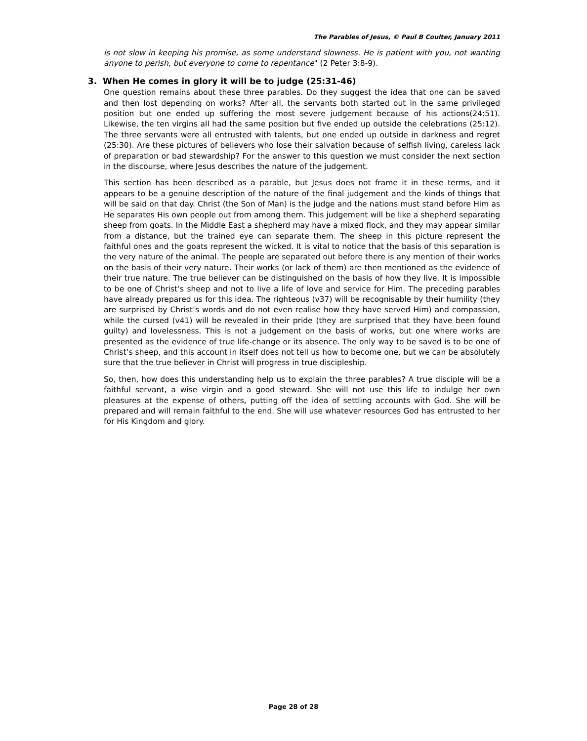The Parables of Jesus, © Paul B Coulter, January 2011
is not slow in keeping his promise, as some understand slowness. He is patient with you, not wanting anyone to perish, but everyone to come to repentance" (2 Peter 3:8-9).
3. When He comes in glory it will be to judge (25:31-46)
One question remains about these three parables. Do they suggest the idea that one can be saved and then lost depending on works? After all, the servants both started out in the same privileged position but one ended up suffering the most severe judgement because of his actions(24:51). Likewise, the ten virgins all had the same position but five ended up outside the celebrations (25:12). The three servants were all entrusted with talents, but one ended up outside in darkness and regret (25:30). Are these pictures of believers who lose their salvation because of selfish living, careless lack of preparation or bad stewardship? For the answer to this question we must consider the next section in the discourse, where Jesus describes the nature of the judgement.
This section has been described as a parable, but Jesus does not frame it in these terms, and it appears to be a genuine description of the nature of the final judgement and the kinds of things that will be said on that day. Christ (the Son of Man) is the judge and the nations must stand before Him as He separates His own people out from among them. This judgement will be like a shepherd separating sheep from goats. In the Middle East a shepherd may have a mixed flock, and they may appear similar from a distance, but the trained eye can separate them. The sheep in this picture represent the faithful ones and the goats represent the wicked. It is vital to notice that the basis of this separation is the very nature of the animal. The people are separated out before there is any mention of their works on the basis of their very nature. Their works (or lack of them) are then mentioned as the evidence of their true nature. The true believer can be distinguished on the basis of how they live. It is impossible to be one of Christ’s sheep and not to live a life of love and service for Him. The preceding parables have already prepared us for this idea. The righteous (v37) will be recognisable by their humility (they are surprised by Christ’s words and do not even realise how they have served Him) and compassion, while the cursed (v41) will be revealed in their pride (they are surprised that they have been found guilty) and lovelessness. This is not a judgement on the basis of works, but one where works are presented as the evidence of true life-change or its absence. The only way to be saved is to be one of Christ’s sheep, and this account in itself does not tell us how to become one, but we can be absolutely sure that the true believer in Christ will progress in true discipleship.
So, then, how does this understanding help us to explain the three parables? A true disciple will be a faithful servant, a wise virgin and a good steward. She will not use this life to indulge her own pleasures at the expense of others, putting off the idea of settling accounts with God. She will be prepared and will remain faithful to the end. She will use whatever resources God has entrusted to her for His Kingdom and glory.
Page 28 of 28